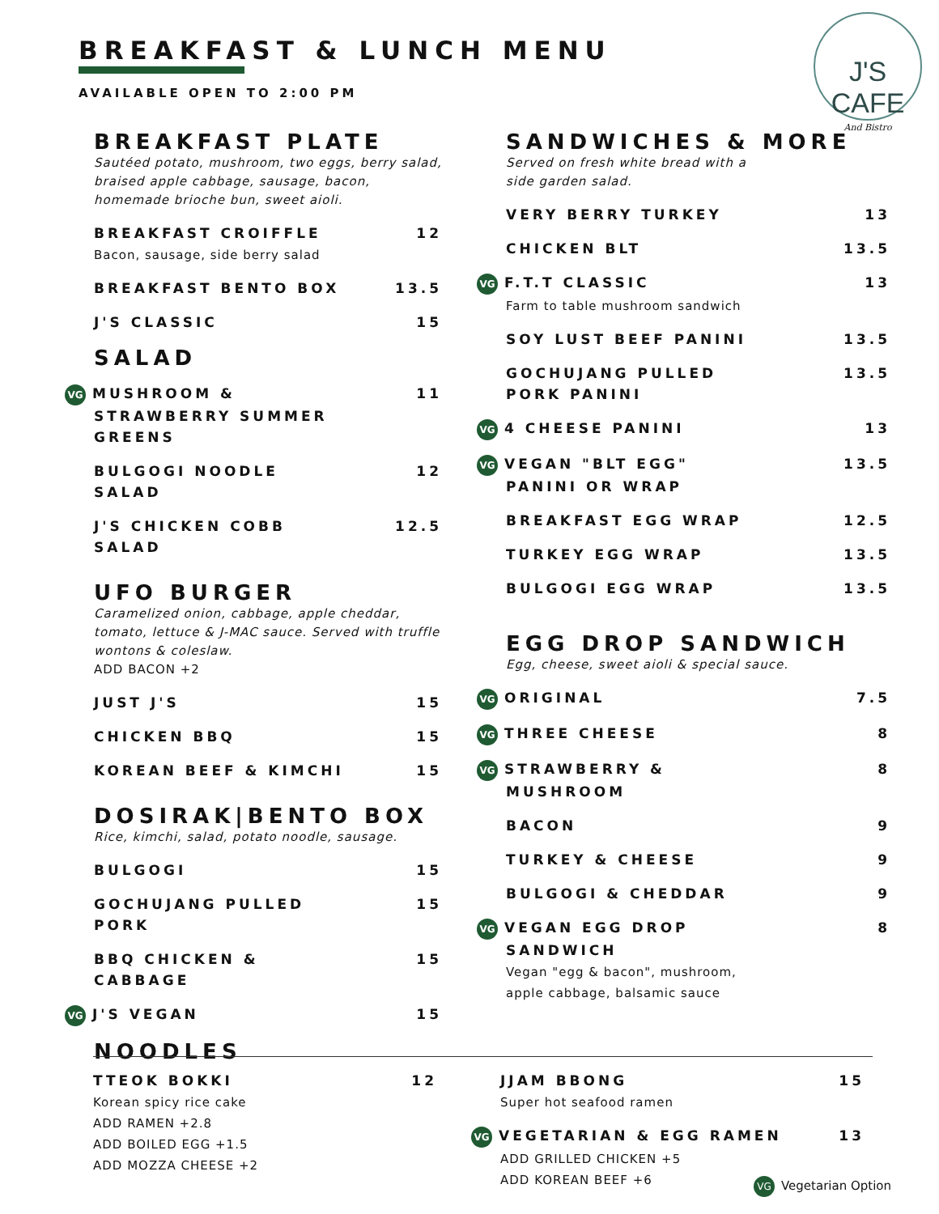BREAKFAST & LUNCH MENU
AVAILABLE OPEN TO 2:00 PM
J'S CAFE
And Bistro
BREAKFAST PLATE
Sautéed potato, mushroom, two eggs, berry salad, braised apple cabbage, sausage, bacon, homemade brioche bun, sweet aioli.
BREAKFAST CROIFFLE
Bacon, sausage, side berry salad 12
BREAKFAST BENTO BOX 13.5
J'S CLASSIC 15
SALAD
VG MUSHROOM &
STRAWBERRY SUMMER
GREENS 11
BULGOGI NOODLE
SALAD 12
J'S CHICKEN COBB
SALAD 12.5
UFO BURGER
Caramelized onion, cabbage, apple cheddar, tomato, lettuce & J-MAC sauce. Served with truffle wontons & coleslaw.
ADD BACON +2
JUST J'S 15
CHICKEN BBQ 15
KOREAN BEEF & KIMCHI 15
DOSIRAK|BENTO BOX
Rice, kimchi, salad, potato noodle, sausage.
BULGOGI 15
GOCHUJANG PULLED
PORK 15
BBQ CHICKEN &
CABBAGE 15
VG J'S VEGAN 15
NOODLES
SANDWICHES & MORE
Served on fresh white bread with a
side garden salad.
VERY BERRY TURKEY 13
CHICKEN BLT 13.5
VG F.T.T CLASSIC
Farm to table mushroom sandwich 13
SOY LUST BEEF PANINI 13.5
GOCHUJANG PULLED
PORK PANINI 13.5
VG 4 CHEESE PANINI 13
VG VEGAN "BLT EGG"
PANINI OR WRAP 13.5
BREAKFAST EGG WRAP 12.5
TURKEY EGG WRAP 13.5
BULGOGI EGG WRAP 13.5
EGG DROP SANDWICH
Egg, cheese, sweet aioli & special sauce.
VG ORIGINAL 7.5
VG THREE CHEESE 8
VG STRAWBERRY &
MUSHROOM 8
BACON 9
TURKEY & CHEESE 9
BULGOGI & CHEDDAR 9
VG VEGAN EGG DROP
SANDWICH
Vegan "egg & bacon", mushroom,
apple cabbage, balsamic sauce 8
TTEOK BOKKI
Korean spicy rice cake
ADD RAMEN +2.8
ADD BOILED EGG +1.5
ADD MOZZA CHEESE +2 12
JJAM BBONG
Super hot seafood ramen 15
VG VEGETARIAN & EGG RAMEN
ADD GRILLED CHICKEN +5
ADD KOREAN BEEF +6 13
VG Vegetarian Option